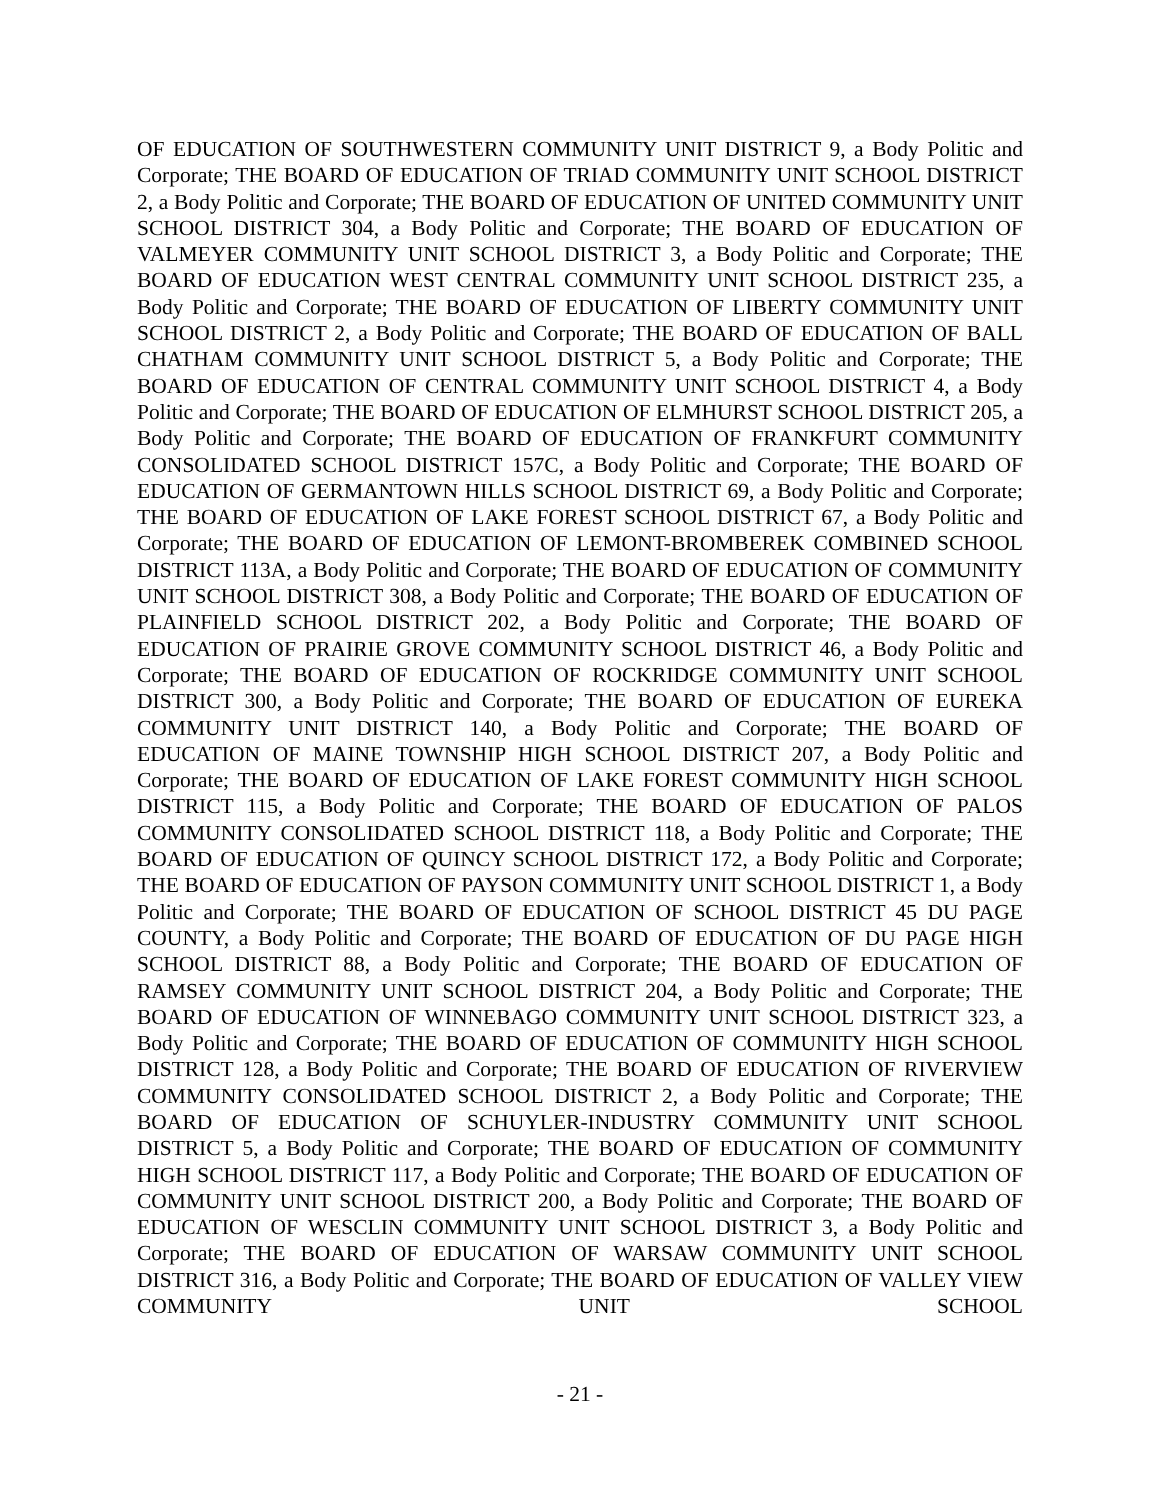OF EDUCATION OF SOUTHWESTERN COMMUNITY UNIT DISTRICT 9, a Body Politic and Corporate; THE BOARD OF EDUCATION OF TRIAD COMMUNITY UNIT SCHOOL DISTRICT 2, a Body Politic and Corporate; THE BOARD OF EDUCATION OF UNITED COMMUNITY UNIT SCHOOL DISTRICT 304, a Body Politic and Corporate; THE BOARD OF EDUCATION OF VALMEYER COMMUNITY UNIT SCHOOL DISTRICT 3, a Body Politic and Corporate; THE BOARD OF EDUCATION WEST CENTRAL COMMUNITY UNIT SCHOOL DISTRICT 235, a Body Politic and Corporate; THE BOARD OF EDUCATION OF LIBERTY COMMUNITY UNIT SCHOOL DISTRICT 2, a Body Politic and Corporate; THE BOARD OF EDUCATION OF BALL CHATHAM COMMUNITY UNIT SCHOOL DISTRICT 5, a Body Politic and Corporate; THE BOARD OF EDUCATION OF CENTRAL COMMUNITY UNIT SCHOOL DISTRICT 4, a Body Politic and Corporate; THE BOARD OF EDUCATION OF ELMHURST SCHOOL DISTRICT 205, a Body Politic and Corporate; THE BOARD OF EDUCATION OF FRANKFURT COMMUNITY CONSOLIDATED SCHOOL DISTRICT 157C, a Body Politic and Corporate; THE BOARD OF EDUCATION OF GERMANTOWN HILLS SCHOOL DISTRICT 69, a Body Politic and Corporate; THE BOARD OF EDUCATION OF LAKE FOREST SCHOOL DISTRICT 67, a Body Politic and Corporate; THE BOARD OF EDUCATION OF LEMONT-BROMBEREK COMBINED SCHOOL DISTRICT 113A, a Body Politic and Corporate; THE BOARD OF EDUCATION OF COMMUNITY UNIT SCHOOL DISTRICT 308, a Body Politic and Corporate; THE BOARD OF EDUCATION OF PLAINFIELD SCHOOL DISTRICT 202, a Body Politic and Corporate; THE BOARD OF EDUCATION OF PRAIRIE GROVE COMMUNITY SCHOOL DISTRICT 46, a Body Politic and Corporate; THE BOARD OF EDUCATION OF ROCKRIDGE COMMUNITY UNIT SCHOOL DISTRICT 300, a Body Politic and Corporate; THE BOARD OF EDUCATION OF EUREKA COMMUNITY UNIT DISTRICT 140, a Body Politic and Corporate; THE BOARD OF EDUCATION OF MAINE TOWNSHIP HIGH SCHOOL DISTRICT 207, a Body Politic and Corporate; THE BOARD OF EDUCATION OF LAKE FOREST COMMUNITY HIGH SCHOOL DISTRICT 115, a Body Politic and Corporate; THE BOARD OF EDUCATION OF PALOS COMMUNITY CONSOLIDATED SCHOOL DISTRICT 118, a Body Politic and Corporate; THE BOARD OF EDUCATION OF QUINCY SCHOOL DISTRICT 172, a Body Politic and Corporate; THE BOARD OF EDUCATION OF PAYSON COMMUNITY UNIT SCHOOL DISTRICT 1, a Body Politic and Corporate; THE BOARD OF EDUCATION OF SCHOOL DISTRICT 45 DU PAGE COUNTY, a Body Politic and Corporate; THE BOARD OF EDUCATION OF DU PAGE HIGH SCHOOL DISTRICT 88, a Body Politic and Corporate; THE BOARD OF EDUCATION OF RAMSEY COMMUNITY UNIT SCHOOL DISTRICT 204, a Body Politic and Corporate; THE BOARD OF EDUCATION OF WINNEBAGO COMMUNITY UNIT SCHOOL DISTRICT 323, a Body Politic and Corporate; THE BOARD OF EDUCATION OF COMMUNITY HIGH SCHOOL DISTRICT 128, a Body Politic and Corporate; THE BOARD OF EDUCATION OF RIVERVIEW COMMUNITY CONSOLIDATED SCHOOL DISTRICT 2, a Body Politic and Corporate; THE BOARD OF EDUCATION OF SCHUYLER-INDUSTRY COMMUNITY UNIT SCHOOL DISTRICT 5, a Body Politic and Corporate; THE BOARD OF EDUCATION OF COMMUNITY HIGH SCHOOL DISTRICT 117, a Body Politic and Corporate; THE BOARD OF EDUCATION OF COMMUNITY UNIT SCHOOL DISTRICT 200, a Body Politic and Corporate; THE BOARD OF EDUCATION OF WESCLIN COMMUNITY UNIT SCHOOL DISTRICT 3, a Body Politic and Corporate; THE BOARD OF EDUCATION OF WARSAW COMMUNITY UNIT SCHOOL DISTRICT 316, a Body Politic and Corporate; THE BOARD OF EDUCATION OF VALLEY VIEW COMMUNITY UNIT SCHOOL
- 21 -